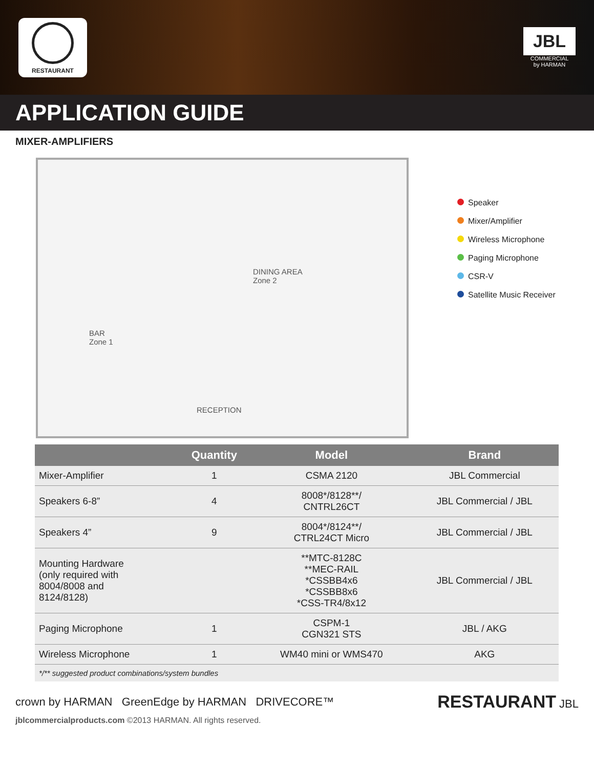RESTAURANT
JBL
COMMERCIAL
by HARMAN
APPLICATION GUIDE
MIXER-AMPLIFIERS
BAR
Zone 1
DINING AREA
Zone 2
RECEPTION
Speaker
Mixer/Amplifier
Wireless Microphone
Paging Microphone
CSR-V
Satellite Music Receiver
| | Quantity | Model | Brand |
| --- | --- | --- | --- |
| Mixer-Amplifier | 1 | CSMA 2120 | JBL Commercial |
| Speakers 6-8” | 4 | 8008*/8128**/ CNTRL26CT | JBL Commercial / JBL |
| Speakers 4” | 9 | 8004*/8124**/ CTRL24CT Micro | JBL Commercial / JBL |
| Mounting Hardware (only required with 8004/8008 and 8124/8128) | | **MTC-8128C **MEC-RAIL *CSSBB4x6 *CSSBB8x6 *CSS-TR4/8x12 | JBL Commercial / JBL |
| Paging Microphone | 1 | CSPM-1 CGN321 STS | JBL / AKG |
| Wireless Microphone | 1 | WM40 mini or WMS470 | AKG |
| */** suggested product combinations/system bundles | | | |
crown by HARMAN GreenEdge by HARMAN DRIVECORE™
RESTAURANT JBL
jblcommercialproducts.com ©2013 HARMAN. All rights reserved.